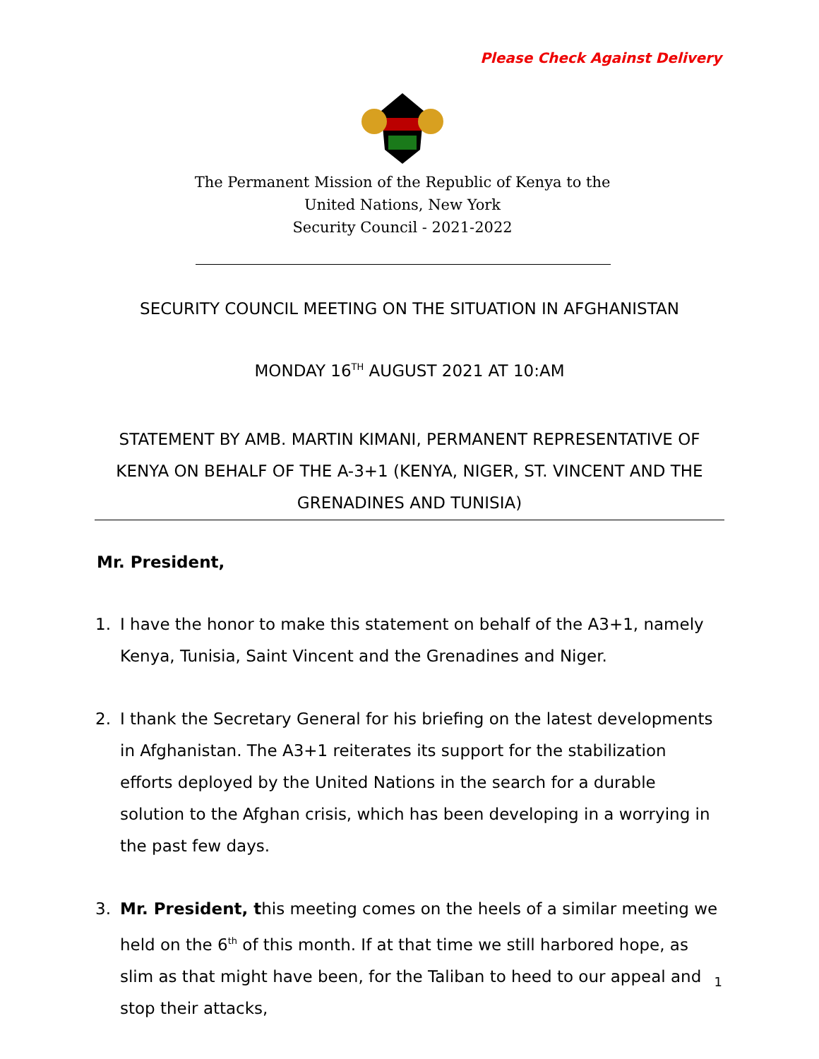Please Check Against Delivery
The Permanent Mission of the Republic of Kenya to the
United Nations, New York
Security Council - 2021-2022
SECURITY COUNCIL MEETING ON THE SITUATION IN AFGHANISTAN
MONDAY 16<sup>TH</sup> AUGUST 2021 AT 10:AM
STATEMENT BY AMB. MARTIN KIMANI, PERMANENT REPRESENTATIVE OF KENYA ON BEHALF OF THE A-3+1 (KENYA, NIGER, ST. VINCENT AND THE GRENADINES AND TUNISIA)
Mr. President,
1. I have the honor to make this statement on behalf of the A3+1, namely Kenya, Tunisia, Saint Vincent and the Grenadines and Niger.
2. I thank the Secretary General for his briefing on the latest developments in Afghanistan. The A3+1 reiterates its support for the stabilization efforts deployed by the United Nations in the search for a durable solution to the Afghan crisis, which has been developing in a worrying in the past few days.
3. Mr. President, this meeting comes on the heels of a similar meeting we held on the 6<sup>th</sup> of this month. If at that time we still harbored hope, as slim as that might have been, for the Taliban to heed to our appeal and stop their attacks,
1